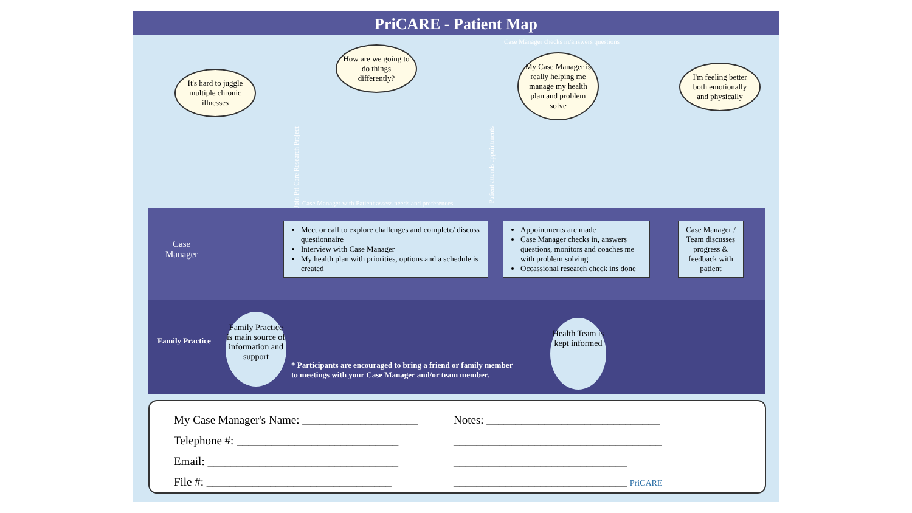PriCARE - Patient Map
It's hard to juggle multiple chronic illnesses
How are we going to do things differently?
Case Manager checks in/answers questions
My Case Manager is really helping me manage my health plan and problem solve
I'm feeling better both emotionally and physically
Join Pri Care Research Project
Patient attends appointments
Case Manager with Patient assess needs and preferences
Case
Manager
Meet or call to explore challenges and complete/ discuss questionnaire
Interview with Case Manager
My health plan with priorities, options and a schedule is created
Appointments are made
Case Manager checks in, answers questions, monitors and coaches me with problem solving
Occassional research check ins done
Case Manager / Team discusses progress & feedback with patient
Family Practice
* Participants are encouraged to bring a friend or family member
to meetings with your Case Manager and/or team member.
Family Practice is main source of information and support
Health Team is kept informed
My Case Manager's Name: ____________________
Telephone #: ____________________________
Email: _________________________________
File #: ________________________________
Notes: ______________________________
____________________________________
______________________________
______________________________ PriCARE